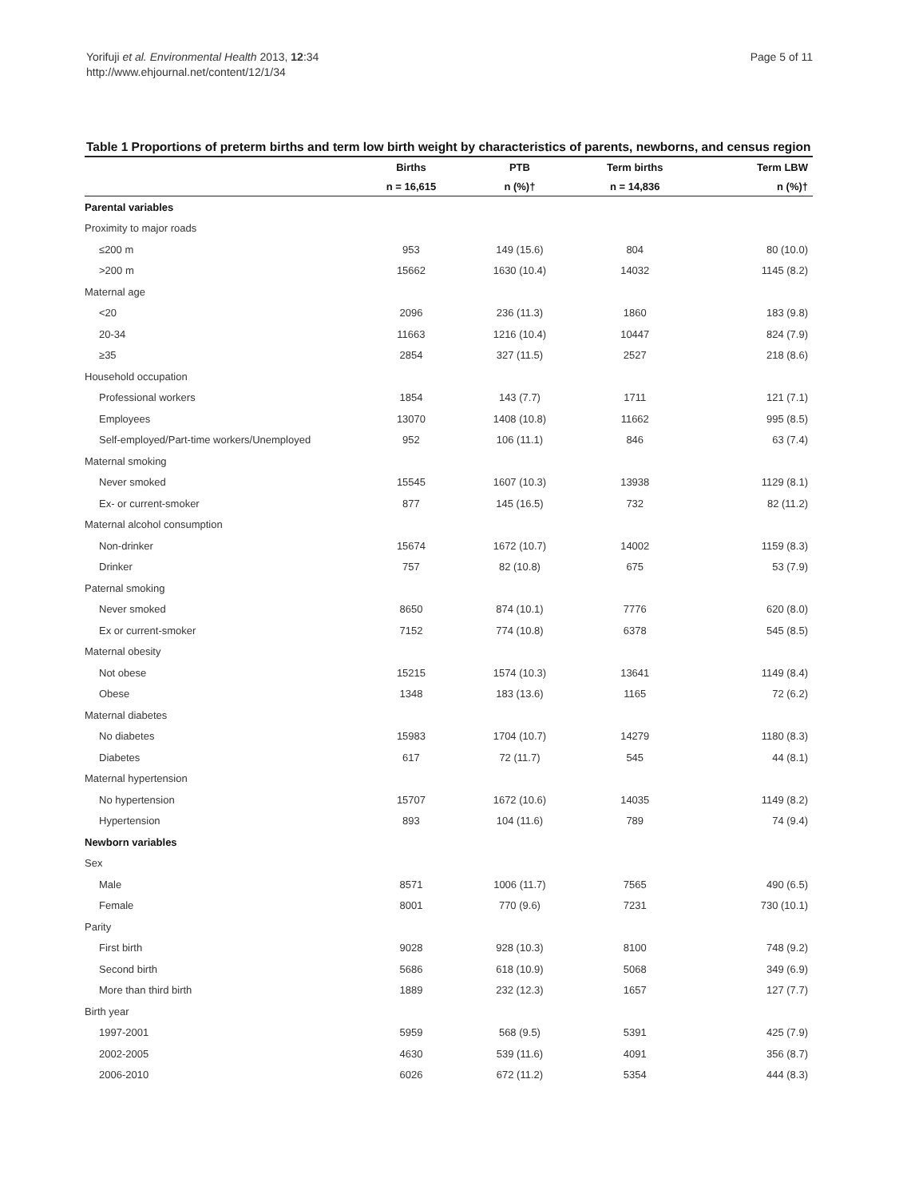Yorifuji et al. Environmental Health 2013, 12:34
http://www.ehjournal.net/content/12/1/34
Page 5 of 11
Table 1 Proportions of preterm births and term low birth weight by characteristics of parents, newborns, and census region
| | Births | PTB | Term births | Term LBW |
| --- | --- | --- | --- | --- |
| | n = 16,615 | n (%)† | n = 14,836 | n (%)† |
| Parental variables | | | | |
| Proximity to major roads | | | | |
| ≤200 m | 953 | 149 (15.6) | 804 | 80 (10.0) |
| >200 m | 15662 | 1630 (10.4) | 14032 | 1145 (8.2) |
| Maternal age | | | | |
| <20 | 2096 | 236 (11.3) | 1860 | 183 (9.8) |
| 20-34 | 11663 | 1216 (10.4) | 10447 | 824 (7.9) |
| ≥35 | 2854 | 327 (11.5) | 2527 | 218 (8.6) |
| Household occupation | | | | |
| Professional workers | 1854 | 143 (7.7) | 1711 | 121 (7.1) |
| Employees | 13070 | 1408 (10.8) | 11662 | 995 (8.5) |
| Self-employed/Part-time workers/Unemployed | 952 | 106 (11.1) | 846 | 63 (7.4) |
| Maternal smoking | | | | |
| Never smoked | 15545 | 1607 (10.3) | 13938 | 1129 (8.1) |
| Ex- or current-smoker | 877 | 145 (16.5) | 732 | 82 (11.2) |
| Maternal alcohol consumption | | | | |
| Non-drinker | 15674 | 1672 (10.7) | 14002 | 1159 (8.3) |
| Drinker | 757 | 82 (10.8) | 675 | 53 (7.9) |
| Paternal smoking | | | | |
| Never smoked | 8650 | 874 (10.1) | 7776 | 620 (8.0) |
| Ex or current-smoker | 7152 | 774 (10.8) | 6378 | 545 (8.5) |
| Maternal obesity | | | | |
| Not obese | 15215 | 1574 (10.3) | 13641 | 1149 (8.4) |
| Obese | 1348 | 183 (13.6) | 1165 | 72 (6.2) |
| Maternal diabetes | | | | |
| No diabetes | 15983 | 1704 (10.7) | 14279 | 1180 (8.3) |
| Diabetes | 617 | 72 (11.7) | 545 | 44 (8.1) |
| Maternal hypertension | | | | |
| No hypertension | 15707 | 1672 (10.6) | 14035 | 1149 (8.2) |
| Hypertension | 893 | 104 (11.6) | 789 | 74 (9.4) |
| Newborn variables | | | | |
| Sex | | | | |
| Male | 8571 | 1006 (11.7) | 7565 | 490 (6.5) |
| Female | 8001 | 770 (9.6) | 7231 | 730 (10.1) |
| Parity | | | | |
| First birth | 9028 | 928 (10.3) | 8100 | 748 (9.2) |
| Second birth | 5686 | 618 (10.9) | 5068 | 349 (6.9) |
| More than third birth | 1889 | 232 (12.3) | 1657 | 127 (7.7) |
| Birth year | | | | |
| 1997-2001 | 5959 | 568 (9.5) | 5391 | 425 (7.9) |
| 2002-2005 | 4630 | 539 (11.6) | 4091 | 356 (8.7) |
| 2006-2010 | 6026 | 672 (11.2) | 5354 | 444 (8.3) |